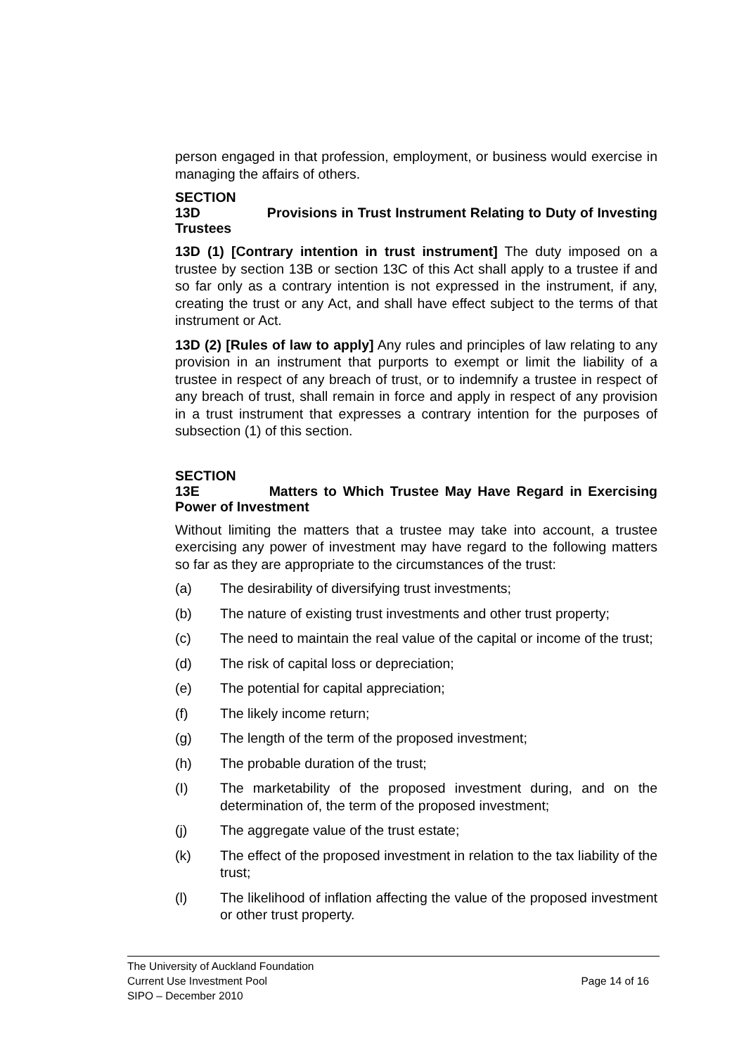person engaged in that profession, employment, or business would exercise in managing the affairs of others.
SECTION 13D Provisions in Trust Instrument Relating to Duty of Investing Trustees
13D (1) [Contrary intention in trust instrument] The duty imposed on a trustee by section 13B or section 13C of this Act shall apply to a trustee if and so far only as a contrary intention is not expressed in the instrument, if any, creating the trust or any Act, and shall have effect subject to the terms of that instrument or Act.
13D (2) [Rules of law to apply] Any rules and principles of law relating to any provision in an instrument that purports to exempt or limit the liability of a trustee in respect of any breach of trust, or to indemnify a trustee in respect of any breach of trust, shall remain in force and apply in respect of any provision in a trust instrument that expresses a contrary intention for the purposes of subsection (1) of this section.
SECTION 13E Matters to Which Trustee May Have Regard in Exercising Power of Investment
Without limiting the matters that a trustee may take into account, a trustee exercising any power of investment may have regard to the following matters so far as they are appropriate to the circumstances of the trust:
(a) The desirability of diversifying trust investments;
(b) The nature of existing trust investments and other trust property;
(c) The need to maintain the real value of the capital or income of the trust;
(d) The risk of capital loss or depreciation;
(e) The potential for capital appreciation;
(f) The likely income return;
(g) The length of the term of the proposed investment;
(h) The probable duration of the trust;
(I) The marketability of the proposed investment during, and on the determination of, the term of the proposed investment;
(j) The aggregate value of the trust estate;
(k) The effect of the proposed investment in relation to the tax liability of the trust;
(l) The likelihood of inflation affecting the value of the proposed investment or other trust property.
The University of Auckland Foundation
Current Use Investment Pool Page 14 of 16
SIPO – December 2010